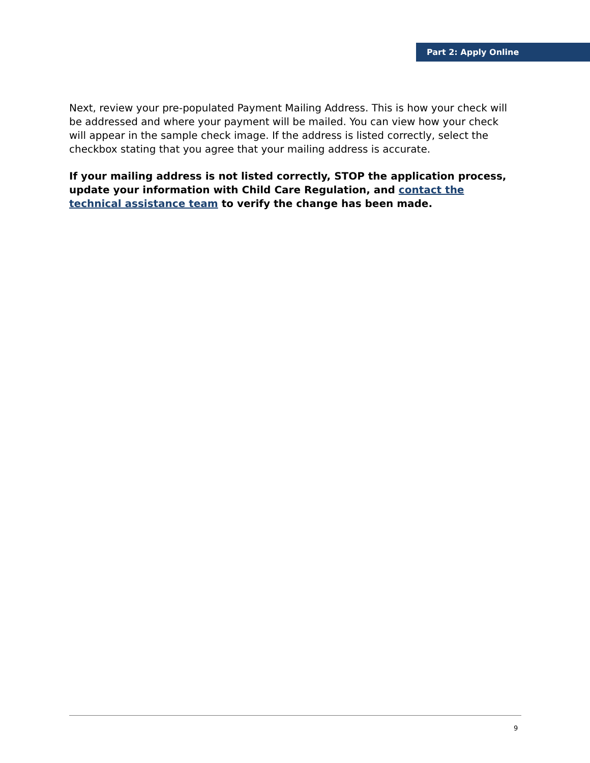Part 2: Apply Online
Next, review your pre-populated Payment Mailing Address. This is how your check will be addressed and where your payment will be mailed. You can view how your check will appear in the sample check image. If the address is listed correctly, select the checkbox stating that you agree that your mailing address is accurate.
If your mailing address is not listed correctly, STOP the application process, update your information with Child Care Regulation, and contact the technical assistance team to verify the change has been made.
9